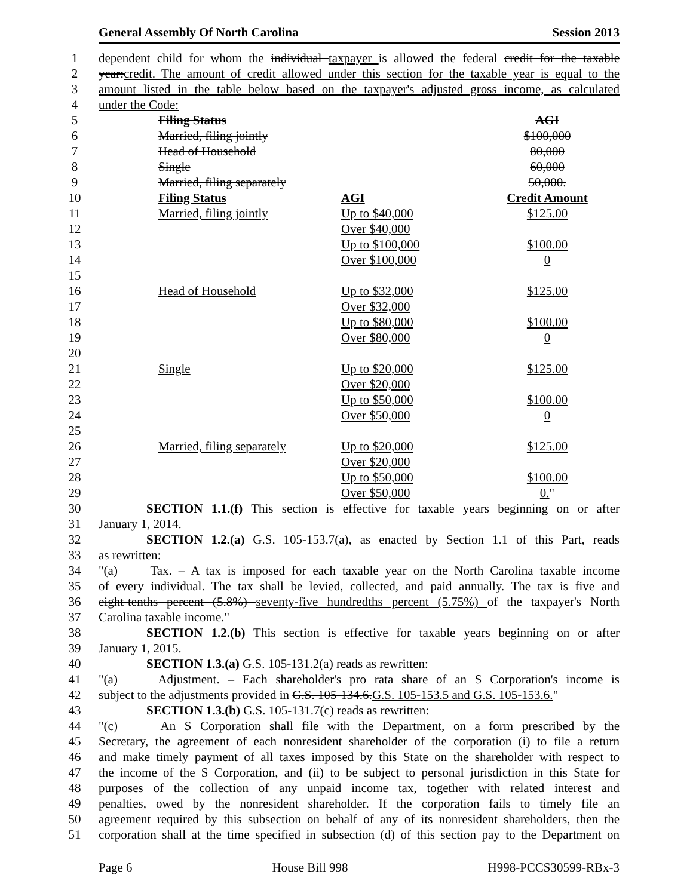General Assembly Of North Carolina Session 2013
1 dependent child for whom the individual taxpayer is allowed the federal credit for the taxable
2 year:credit. The amount of credit allowed under this section for the taxable year is equal to the
3 amount listed in the table below based on the taxpayer's adjusted gross income, as calculated
4 under the Code:
5 Filing Status AGI
6 Married, filing jointly $100,000
7 Head of Household 80,000
8 Single 60,000
9 Married, filing separately 50,000.
10 Filing Status AGI Credit Amount
11 Married, filing jointly Up to $40,000 $125.00
12 Over $40,000
13 Up to $100,000 $100.00
14 Over $100,000 0
15
16 Head of Household Up to $32,000 $125.00
17 Over $32,000
18 Up to $80,000 $100.00
19 Over $80,000 0
20
21 Single Up to $20,000 $125.00
22 Over $20,000
23 Up to $50,000 $100.00
24 Over $50,000 0
25
26 Married, filing separately Up to $20,000 $125.00
27 Over $20,000
28 Up to $50,000 $100.00
29 Over $50,000 0."
30 SECTION 1.1.(f) This section is effective for taxable years beginning on or after
31 January 1, 2014.
32 SECTION 1.2.(a) G.S. 105-153.7(a), as enacted by Section 1.1 of this Part, reads
33 as rewritten:
34 "(a) Tax. – A tax is imposed for each taxable year on the North Carolina taxable income
35 of every individual. The tax shall be levied, collected, and paid annually. The tax is five and
36 eight-tenths percent (5.8%) seventy-five hundredths percent (5.75%) of the taxpayer's North
37 Carolina taxable income."
38 SECTION 1.2.(b) This section is effective for taxable years beginning on or after
39 January 1, 2015.
40 SECTION 1.3.(a) G.S. 105-131.2(a) reads as rewritten:
41 "(a) Adjustment. – Each shareholder's pro rata share of an S Corporation's income is
42 subject to the adjustments provided in G.S. 105-134.6.G.S. 105-153.5 and G.S. 105-153.6."
43 SECTION 1.3.(b) G.S. 105-131.7(c) reads as rewritten:
44 "(c) An S Corporation shall file with the Department, on a form prescribed by the
45 Secretary, the agreement of each nonresident shareholder of the corporation (i) to file a return
46 and make timely payment of all taxes imposed by this State on the shareholder with respect to
47 the income of the S Corporation, and (ii) to be subject to personal jurisdiction in this State for
48 purposes of the collection of any unpaid income tax, together with related interest and
49 penalties, owed by the nonresident shareholder. If the corporation fails to timely file an
50 agreement required by this subsection on behalf of any of its nonresident shareholders, then the
51 corporation shall at the time specified in subsection (d) of this section pay to the Department on
Page 6 House Bill 998 H998-PCCS30599-RBx-3